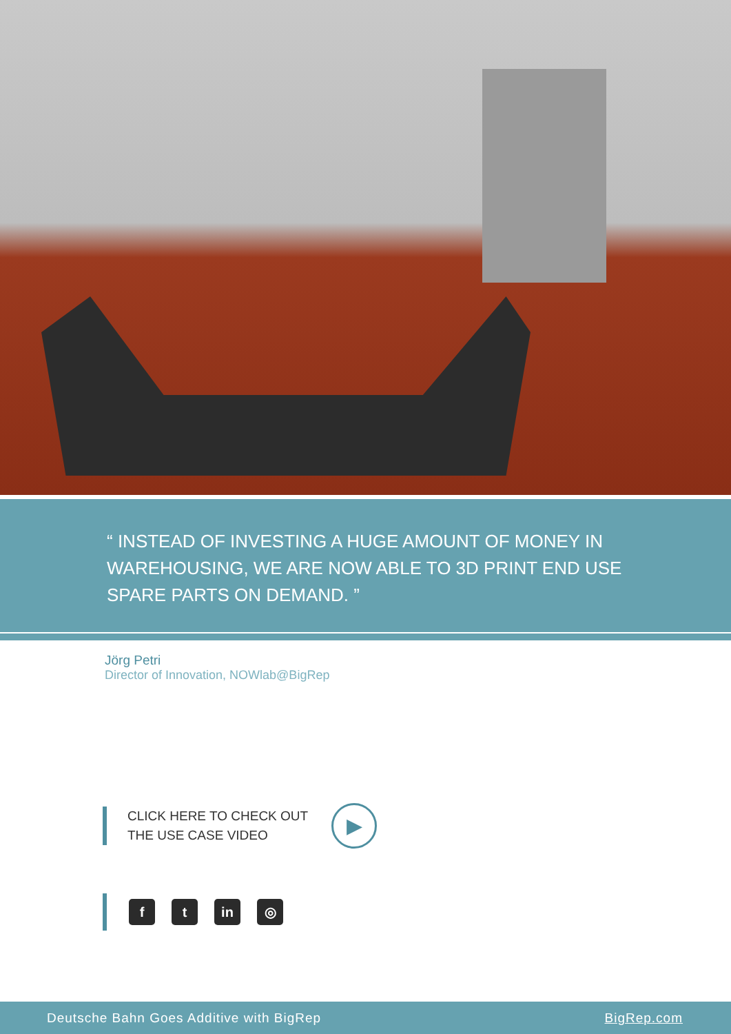“ INSTEAD OF INVESTING A HUGE AMOUNT OF MONEY IN
WAREHOUSING, WE ARE NOW ABLE TO 3D PRINT END USE
SPARE PARTS ON DEMAND. ”
Jörg Petri
Director of Innovation, NOWlab@BigRep
CLICK HERE TO CHECK OUT
THE USE CASE VIDEO
▶
ft in ◎
Deutsche Bahn Goes Additive with BigRep BigRep.com